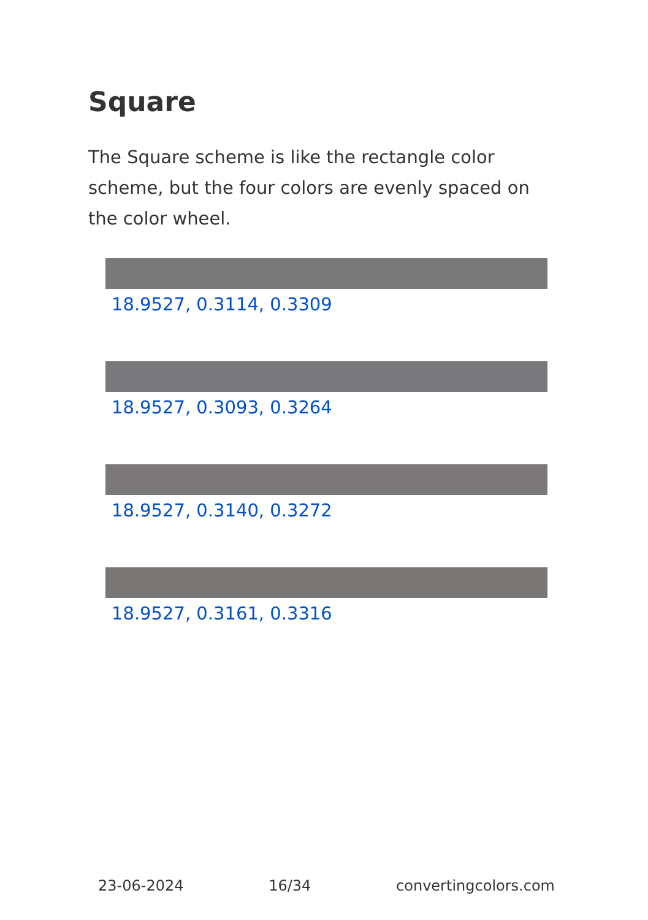Square
The Square scheme is like the rectangle color scheme, but the four colors are evenly spaced on the color wheel.
18.9527, 0.3114, 0.3309
18.9527, 0.3093, 0.3264
18.9527, 0.3140, 0.3272
18.9527, 0.3161, 0.3316
23-06-2024 16/34 convertingcolors.com